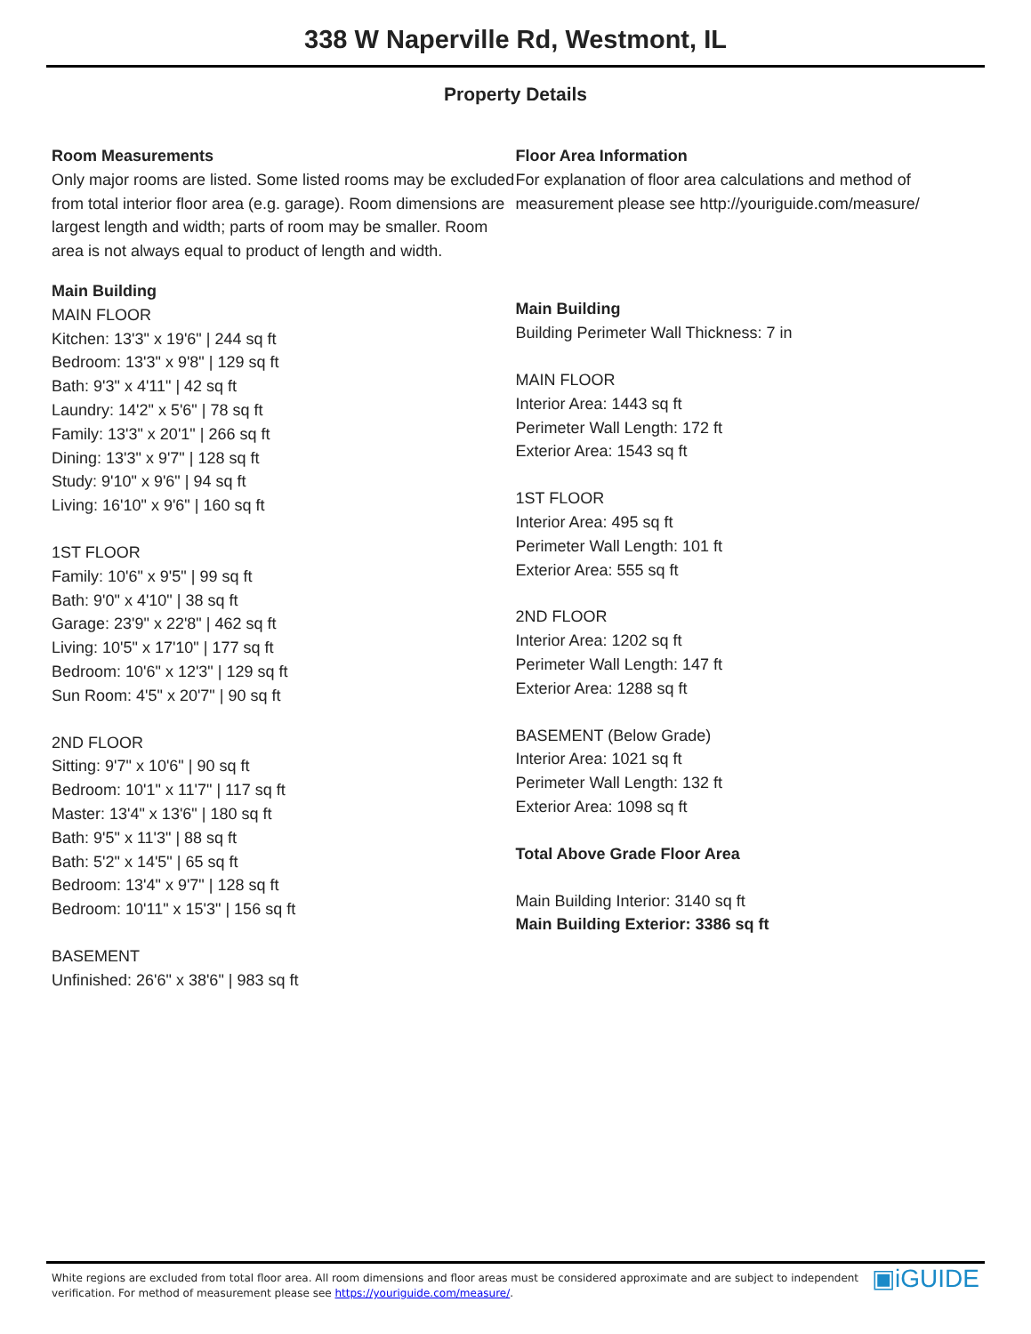338 W Naperville Rd, Westmont, IL
Property Details
Room Measurements
Only major rooms are listed. Some listed rooms may be excluded from total interior floor area (e.g. garage). Room dimensions are largest length and width; parts of room may be smaller. Room area is not always equal to product of length and width.
Main Building
MAIN FLOOR
Kitchen: 13'3" x 19'6" | 244 sq ft
Bedroom: 13'3" x 9'8" | 129 sq ft
Bath: 9'3" x 4'11" | 42 sq ft
Laundry: 14'2" x 5'6" | 78 sq ft
Family: 13'3" x 20'1" | 266 sq ft
Dining: 13'3" x 9'7" | 128 sq ft
Study: 9'10" x 9'6" | 94 sq ft
Living: 16'10" x 9'6" | 160 sq ft
1ST FLOOR
Family: 10'6" x 9'5" | 99 sq ft
Bath: 9'0" x 4'10" | 38 sq ft
Garage: 23'9" x 22'8" | 462 sq ft
Living: 10'5" x 17'10" | 177 sq ft
Bedroom: 10'6" x 12'3" | 129 sq ft
Sun Room: 4'5" x 20'7" | 90 sq ft
2ND FLOOR
Sitting: 9'7" x 10'6" | 90 sq ft
Bedroom: 10'1" x 11'7" | 117 sq ft
Master: 13'4" x 13'6" | 180 sq ft
Bath: 9'5" x 11'3" | 88 sq ft
Bath: 5'2" x 14'5" | 65 sq ft
Bedroom: 13'4" x 9'7" | 128 sq ft
Bedroom: 10'11" x 15'3" | 156 sq ft
BASEMENT
Unfinished: 26'6" x 38'6" | 983 sq ft
Floor Area Information
For explanation of floor area calculations and method of measurement please see http://youriguide.com/measure/
Main Building
Building Perimeter Wall Thickness: 7 in
MAIN FLOOR
Interior Area: 1443 sq ft
Perimeter Wall Length: 172 ft
Exterior Area: 1543 sq ft
1ST FLOOR
Interior Area: 495 sq ft
Perimeter Wall Length: 101 ft
Exterior Area: 555 sq ft
2ND FLOOR
Interior Area: 1202 sq ft
Perimeter Wall Length: 147 ft
Exterior Area: 1288 sq ft
BASEMENT (Below Grade)
Interior Area: 1021 sq ft
Perimeter Wall Length: 132 ft
Exterior Area: 1098 sq ft
Total Above Grade Floor Area
Main Building Interior: 3140 sq ft
Main Building Exterior: 3386 sq ft
White regions are excluded from total floor area. All room dimensions and floor areas must be considered approximate and are subject to independent verification. For method of measurement please see https://youriguide.com/measure/.
▣iGUIDE